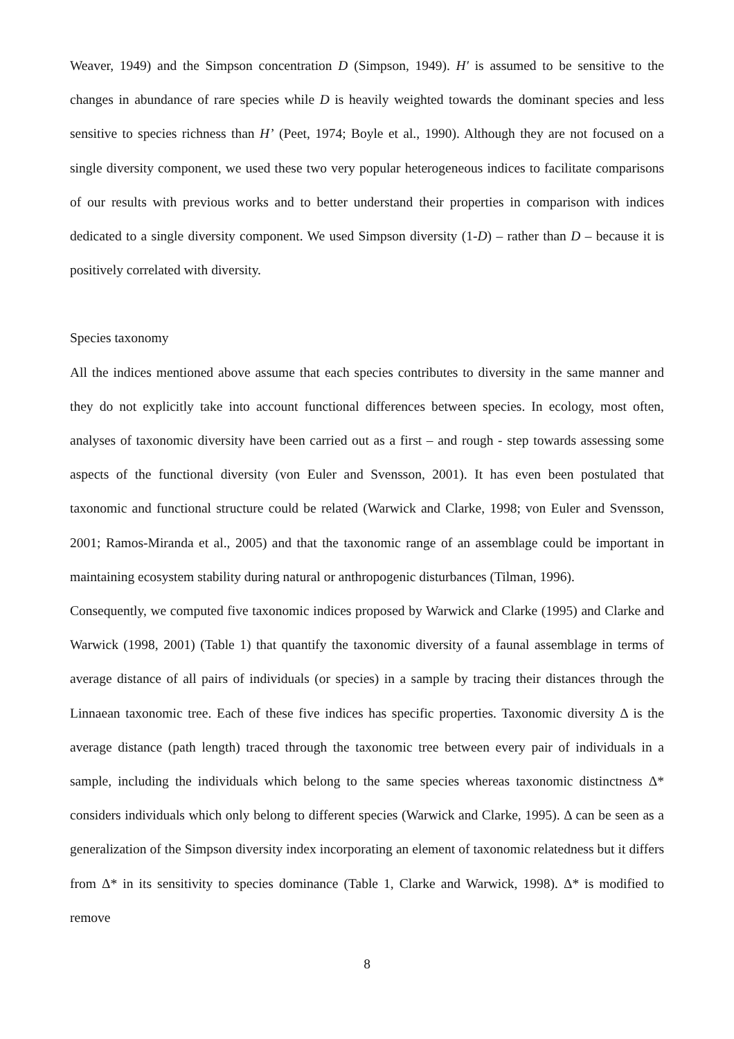Weaver, 1949) and the Simpson concentration D (Simpson, 1949). H′ is assumed to be sensitive to the changes in abundance of rare species while D is heavily weighted towards the dominant species and less sensitive to species richness than H’ (Peet, 1974; Boyle et al., 1990). Although they are not focused on a single diversity component, we used these two very popular heterogeneous indices to facilitate comparisons of our results with previous works and to better understand their properties in comparison with indices dedicated to a single diversity component. We used Simpson diversity (1-D) – rather than D – because it is positively correlated with diversity.
Species taxonomy
All the indices mentioned above assume that each species contributes to diversity in the same manner and they do not explicitly take into account functional differences between species. In ecology, most often, analyses of taxonomic diversity have been carried out as a first – and rough - step towards assessing some aspects of the functional diversity (von Euler and Svensson, 2001). It has even been postulated that taxonomic and functional structure could be related (Warwick and Clarke, 1998; von Euler and Svensson, 2001; Ramos-Miranda et al., 2005) and that the taxonomic range of an assemblage could be important in maintaining ecosystem stability during natural or anthropogenic disturbances (Tilman, 1996).
Consequently, we computed five taxonomic indices proposed by Warwick and Clarke (1995) and Clarke and Warwick (1998, 2001) (Table 1) that quantify the taxonomic diversity of a faunal assemblage in terms of average distance of all pairs of individuals (or species) in a sample by tracing their distances through the Linnaean taxonomic tree. Each of these five indices has specific properties. Taxonomic diversity Δ is the average distance (path length) traced through the taxonomic tree between every pair of individuals in a sample, including the individuals which belong to the same species whereas taxonomic distinctness Δ* considers individuals which only belong to different species (Warwick and Clarke, 1995). Δ can be seen as a generalization of the Simpson diversity index incorporating an element of taxonomic relatedness but it differs from Δ* in its sensitivity to species dominance (Table 1, Clarke and Warwick, 1998). Δ* is modified to remove
8